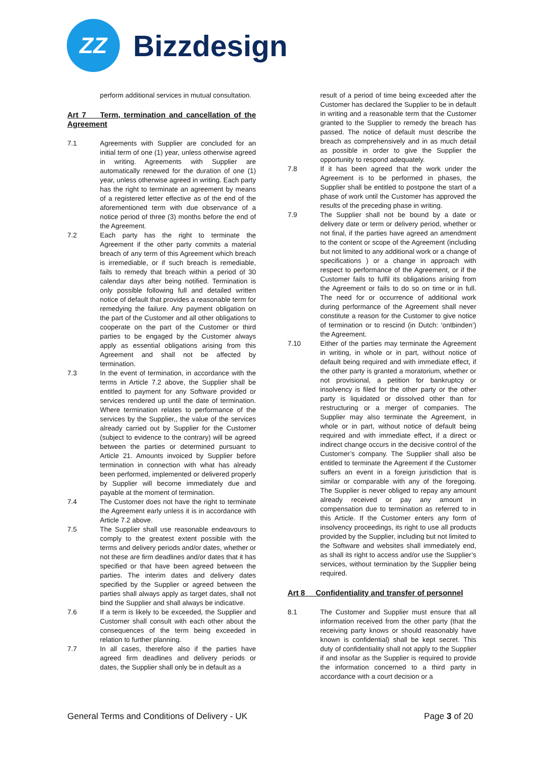ZZ
Bizzdesign
perform additional services in mutual consultation.
Art 7 Term, termination and cancellation of the Agreement
7.1 Agreements with Supplier are concluded for an initial term of one (1) year, unless otherwise agreed in writing. Agreements with Supplier are automatically renewed for the duration of one (1) year, unless otherwise agreed in writing. Each party has the right to terminate an agreement by means of a registered letter effective as of the end of the aforementioned term with due observance of a notice period of three (3) months before the end of the Agreement.
7.2 Each party has the right to terminate the Agreement if the other party commits a material breach of any term of this Agreement which breach is irremediable, or if such breach is remediable, fails to remedy that breach within a period of 30 calendar days after being notified. Termination is only possible following full and detailed written notice of default that provides a reasonable term for remedying the failure. Any payment obligation on the part of the Customer and all other obligations to cooperate on the part of the Customer or third parties to be engaged by the Customer always apply as essential obligations arising from this Agreement and shall not be affected by termination.
7.3 In the event of termination, in accordance with the terms in Article 7.2 above, the Supplier shall be entitled to payment for any Software provided or services rendered up until the date of termination. Where termination relates to performance of the services by the Supplier,, the value of the services already carried out by Supplier for the Customer (subject to evidence to the contrary) will be agreed between the parties or determined pursuant to Article 21. Amounts invoiced by Supplier before termination in connection with what has already been performed, implemented or delivered properly by Supplier will become immediately due and payable at the moment of termination.
7.4 The Customer does not have the right to terminate the Agreement early unless it is in accordance with Article 7.2 above.
7.5 The Supplier shall use reasonable endeavours to comply to the greatest extent possible with the terms and delivery periods and/or dates, whether or not these are firm deadlines and/or dates that it has specified or that have been agreed between the parties. The interim dates and delivery dates specified by the Supplier or agreed between the parties shall always apply as target dates, shall not bind the Supplier and shall always be indicative.
7.6 If a term is likely to be exceeded, the Supplier and Customer shall consult with each other about the consequences of the term being exceeded in relation to further planning.
7.7 In all cases, therefore also if the parties have agreed firm deadlines and delivery periods or dates, the Supplier shall only be in default as a
result of a period of time being exceeded after the Customer has declared the Supplier to be in default in writing and a reasonable term that the Customer granted to the Supplier to remedy the breach has passed. The notice of default must describe the breach as comprehensively and in as much detail as possible in order to give the Supplier the opportunity to respond adequately.
7.8 If it has been agreed that the work under the Agreement is to be performed in phases, the Supplier shall be entitled to postpone the start of a phase of work until the Customer has approved the results of the preceding phase in writing.
7.9 The Supplier shall not be bound by a date or delivery date or term or delivery period, whether or not final, if the parties have agreed an amendment to the content or scope of the Agreement (including but not limited to any additional work or a change of specifications ) or a change in approach with respect to performance of the Agreement, or if the Customer fails to fulfil its obligations arising from the Agreement or fails to do so on time or in full. The need for or occurrence of additional work during performance of the Agreement shall never constitute a reason for the Customer to give notice of termination or to rescind (in Dutch: ‘ontbinden’) the Agreement.
7.10 Either of the parties may terminate the Agreement in writing, in whole or in part, without notice of default being required and with immediate effect, if the other party is granted a moratorium, whether or not provisional, a petition for bankruptcy or insolvency is filed for the other party or the other party is liquidated or dissolved other than for restructuring or a merger of companies. The Supplier may also terminate the Agreement, in whole or in part, without notice of default being required and with immediate effect, if a direct or indirect change occurs in the decisive control of the Customer’s company. The Supplier shall also be entitled to terminate the Agreement if the Customer suffers an event in a foreign jurisdiction that is similar or comparable with any of the foregoing. The Supplier is never obliged to repay any amount already received or pay any amount in compensation due to termination as referred to in this Article. If the Customer enters any form of insolvency proceedings, its right to use all products provided by the Supplier, including but not limited to the Software and websites shall immediately end, as shall its right to access and/or use the Supplier’s services, without termination by the Supplier being required.
Art 8 Confidentiality and transfer of personnel
8.1 The Customer and Supplier must ensure that all information received from the other party (that the receiving party knows or should reasonably have known is confidential) shall be kept secret. This duty of confidentiality shall not apply to the Supplier if and insofar as the Supplier is required to provide the information concerned to a third party in accordance with a court decision or a
General Terms and Conditions of Delivery - UK
Page 3 of 20